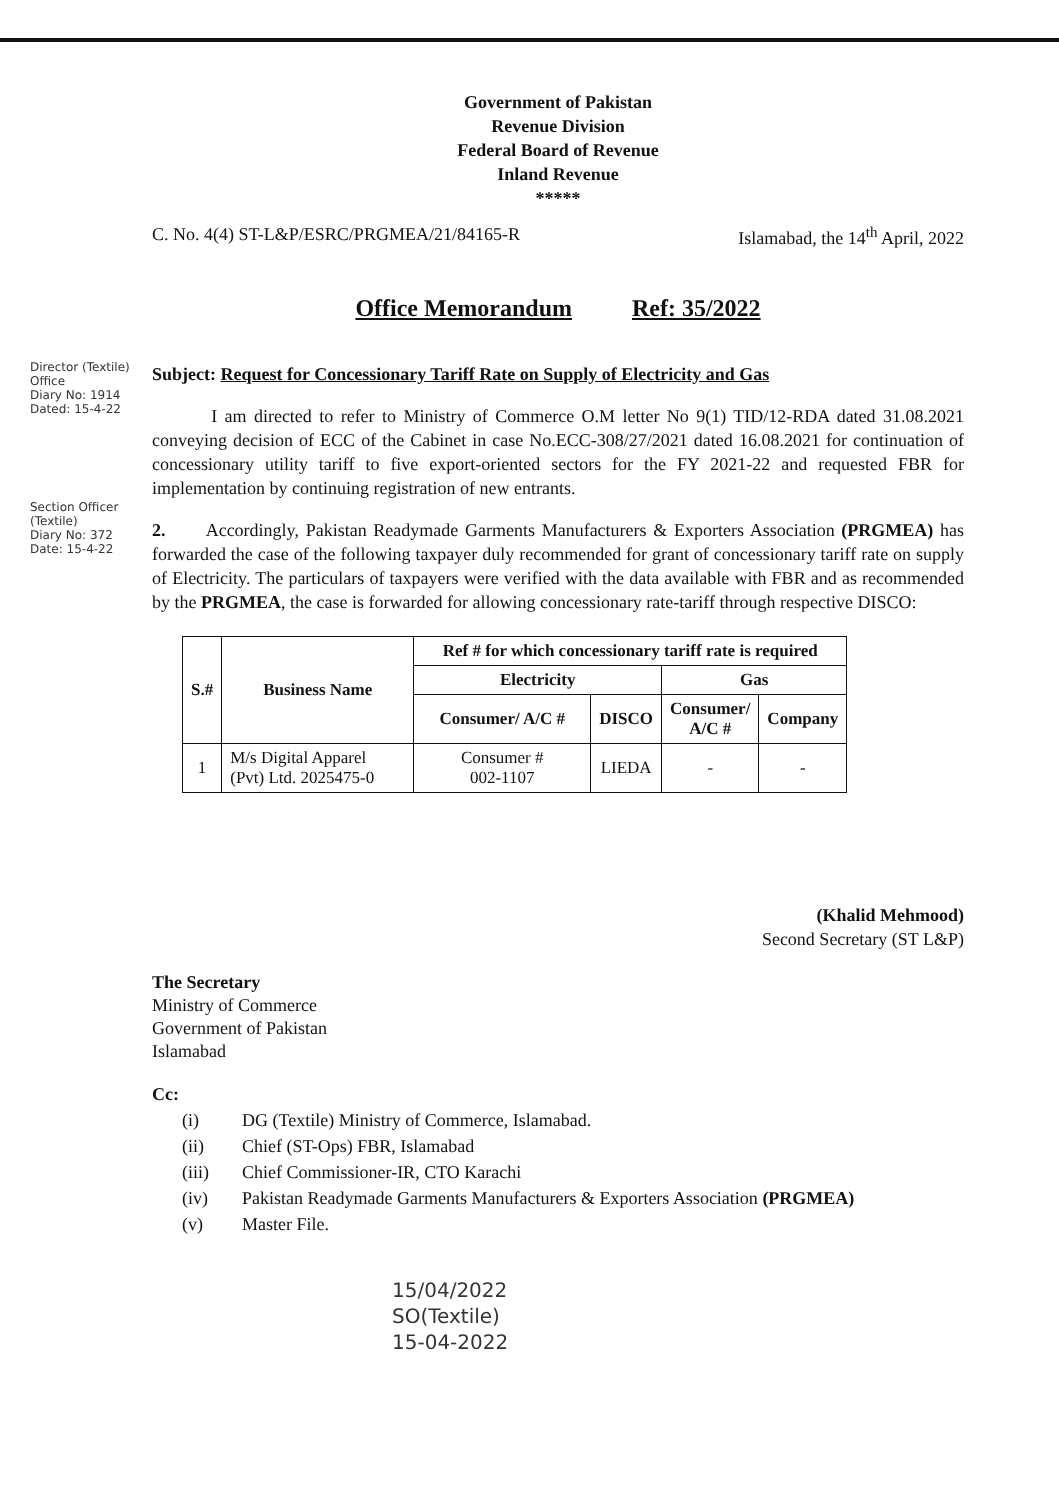Director (Textile) Office
Diary No: 1914
Dated: 15-4-22
Section Officer (Textile)
Diary No: 372
Date: 15-4-22
Government of Pakistan
Revenue Division
Federal Board of Revenue
Inland Revenue
*****
C. No. 4(4) ST-L&P/ESRC/PRGMEA/21/84165-R Islamabad, the 14<sup>th</sup> April, 2022
Office Memorandum Ref: 35/2022
Subject: Request for Concessionary Tariff Rate on Supply of Electricity and Gas
I am directed to refer to Ministry of Commerce O.M letter No 9(1) TID/12-RDA dated 31.08.2021 conveying decision of ECC of the Cabinet in case No.ECC-308/27/2021 dated 16.08.2021 for continuation of concessionary utility tariff to five export-oriented sectors for the FY 2021-22 and requested FBR for implementation by continuing registration of new entrants.
2. Accordingly, Pakistan Readymade Garments Manufacturers & Exporters Association (PRGMEA) has forwarded the case of the following taxpayer duly recommended for grant of concessionary tariff rate on supply of Electricity. The particulars of taxpayers were verified with the data available with FBR and as recommended by the PRGMEA, the case is forwarded for allowing concessionary rate-tariff through respective DISCO:
| S.# | Business Name | Ref # for which concessionary tariff rate is required | | | |
| --- | --- | --- | --- | --- | --- |
| | | Electricity | | Gas | |
| | | Consumer/ A/C # | DISCO | Consumer/ A/C # | Company |
| 1 | M/s Digital Apparel (Pvt) Ltd. 2025475-0 | Consumer # 002-1107 | LIEDA | - | - |
(Khalid Mehmood)
Second Secretary (ST L&P)
The Secretary
Ministry of Commerce
Government of Pakistan
Islamabad
Cc:
(i) DG (Textile) Ministry of Commerce, Islamabad.
(ii) Chief (ST-Ops) FBR, Islamabad
(iii) Chief Commissioner-IR, CTO Karachi
(iv) Pakistan Readymade Garments Manufacturers & Exporters Association (PRGMEA)
(v) Master File.
15/04/2022
SO(Textile)
15-04-2022